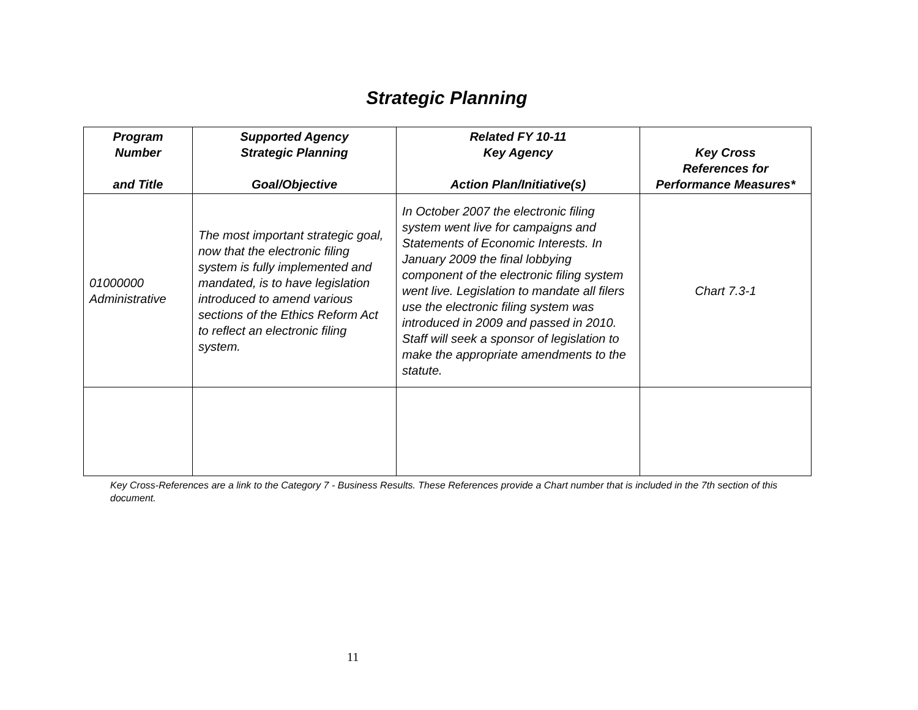Strategic Planning
| Program Number and Title | Supported Agency Strategic Planning Goal/Objective | Related FY 10-11 Key Agency Action Plan/Initiative(s) | Key Cross References for Performance Measures* |
| --- | --- | --- | --- |
| 01000000 Administrative | The most important strategic goal, now that the electronic filing system is fully implemented and mandated, is to have legislation introduced to amend various sections of the Ethics Reform Act to reflect an electronic filing system. | In October 2007 the electronic filing system went live for campaigns and Statements of Economic Interests. In January 2009 the final lobbying component of the electronic filing system went live. Legislation to mandate all filers use the electronic filing system was introduced in 2009 and passed in 2010. Staff will seek a sponsor of legislation to make the appropriate amendments to the statute. | Chart 7.3-1 |
Key Cross-References are a link to the Category 7 - Business Results. These References provide a Chart number that is included in the 7th section of this document.
11